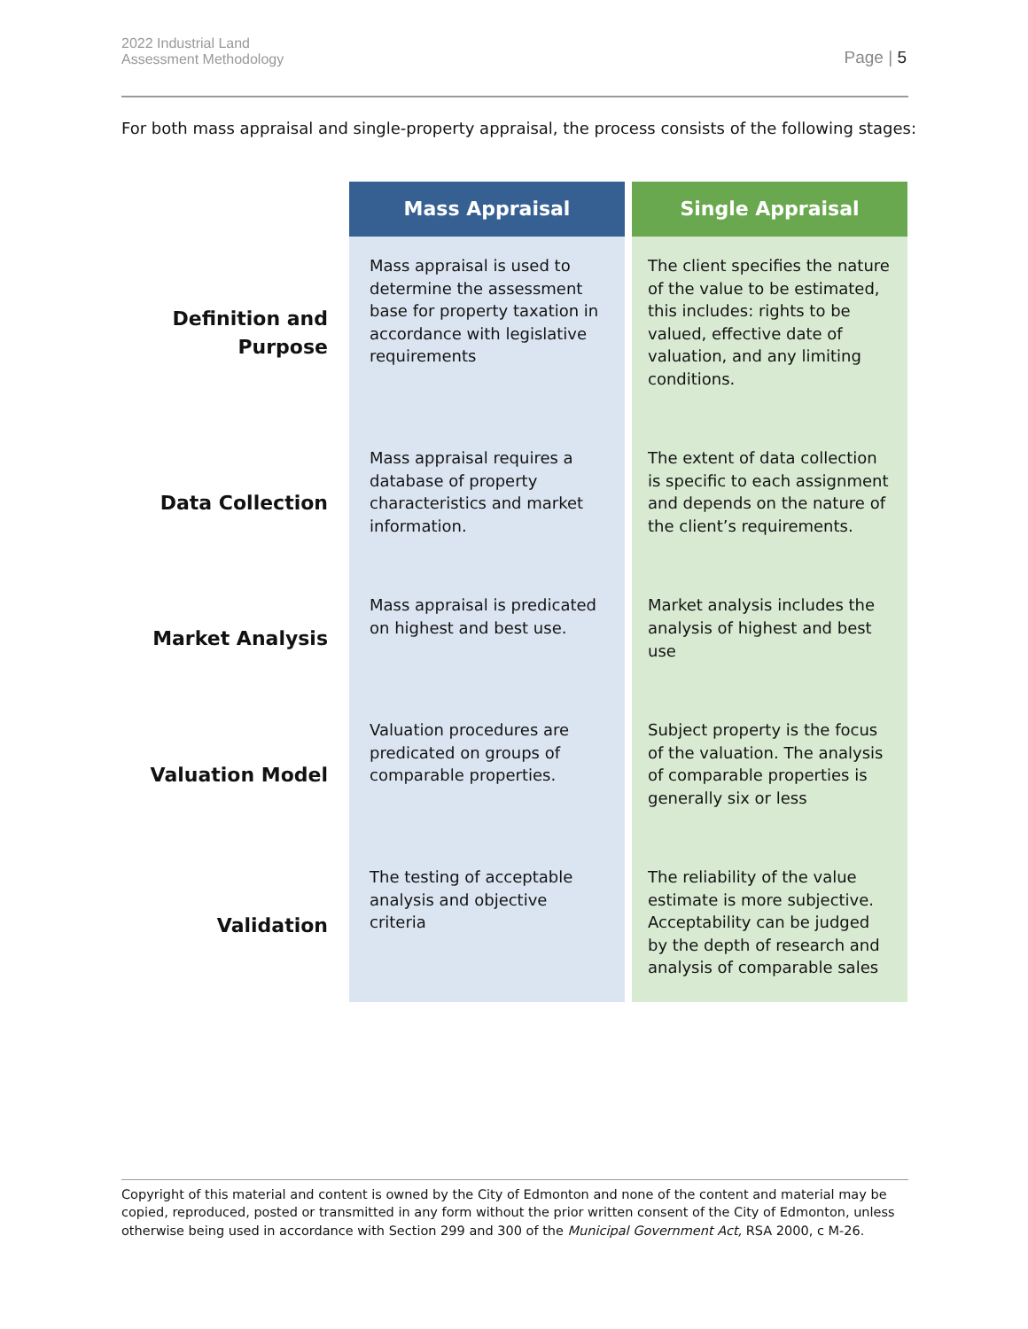2022 Industrial Land
Assessment Methodology
Page | 5
For both mass appraisal and single-property appraisal, the process consists of the following stages:
| | Mass Appraisal | Single Appraisal |
| Definition and Purpose | Mass appraisal is used to determine the assessment base for property taxation in accordance with legislative requirements | The client specifies the nature of the value to be estimated, this includes: rights to be valued, effective date of valuation, and any limiting conditions. |
| Data Collection | Mass appraisal requires a database of property characteristics and market information. | The extent of data collection is specific to each assignment and depends on the nature of the client’s requirements. |
| Market Analysis | Mass appraisal is predicated on highest and best use. | Market analysis includes the analysis of highest and best use |
| Valuation Model | Valuation procedures are predicated on groups of comparable properties. | Subject property is the focus of the valuation. The analysis of comparable properties is generally six or less |
| Validation | The testing of acceptable analysis and objective criteria | The reliability of the value estimate is more subjective. Acceptability can be judged by the depth of research and analysis of comparable sales |
Copyright of this material and content is owned by the City of Edmonton and none of the content and material may be copied, reproduced, posted or transmitted in any form without the prior written consent of the City of Edmonton, unless otherwise being used in accordance with Section 299 and 300 of the Municipal Government Act, RSA 2000, c M-26.